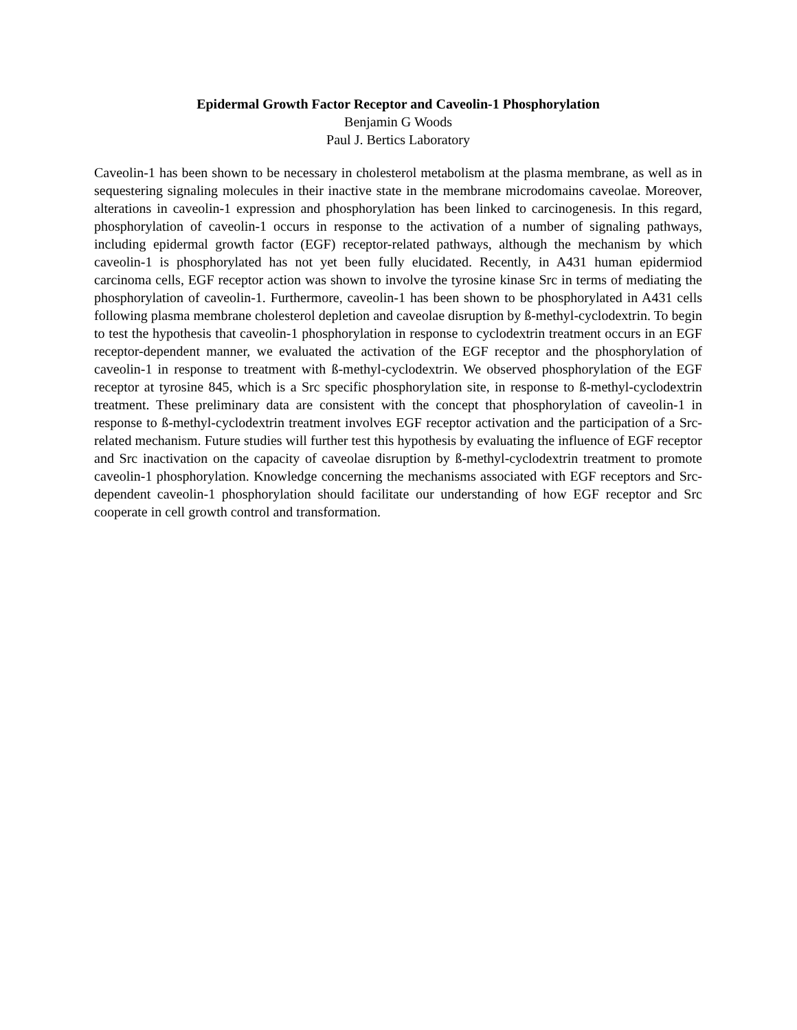Epidermal Growth Factor Receptor and Caveolin-1 Phosphorylation
Benjamin G Woods
Paul J. Bertics Laboratory
Caveolin-1 has been shown to be necessary in cholesterol metabolism at the plasma membrane, as well as in sequestering signaling molecules in their inactive state in the membrane microdomains caveolae. Moreover, alterations in caveolin-1 expression and phosphorylation has been linked to carcinogenesis. In this regard, phosphorylation of caveolin-1 occurs in response to the activation of a number of signaling pathways, including epidermal growth factor (EGF) receptor-related pathways, although the mechanism by which caveolin-1 is phosphorylated has not yet been fully elucidated. Recently, in A431 human epidermiod carcinoma cells, EGF receptor action was shown to involve the tyrosine kinase Src in terms of mediating the phosphorylation of caveolin-1. Furthermore, caveolin-1 has been shown to be phosphorylated in A431 cells following plasma membrane cholesterol depletion and caveolae disruption by ß-methyl-cyclodextrin. To begin to test the hypothesis that caveolin-1 phosphorylation in response to cyclodextrin treatment occurs in an EGF receptor-dependent manner, we evaluated the activation of the EGF receptor and the phosphorylation of caveolin-1 in response to treatment with ß-methyl-cyclodextrin. We observed phosphorylation of the EGF receptor at tyrosine 845, which is a Src specific phosphorylation site, in response to ß-methyl-cyclodextrin treatment. These preliminary data are consistent with the concept that phosphorylation of caveolin-1 in response to ß-methyl-cyclodextrin treatment involves EGF receptor activation and the participation of a Src-related mechanism. Future studies will further test this hypothesis by evaluating the influence of EGF receptor and Src inactivation on the capacity of caveolae disruption by ß-methyl-cyclodextrin treatment to promote caveolin-1 phosphorylation. Knowledge concerning the mechanisms associated with EGF receptors and Src-dependent caveolin-1 phosphorylation should facilitate our understanding of how EGF receptor and Src cooperate in cell growth control and transformation.